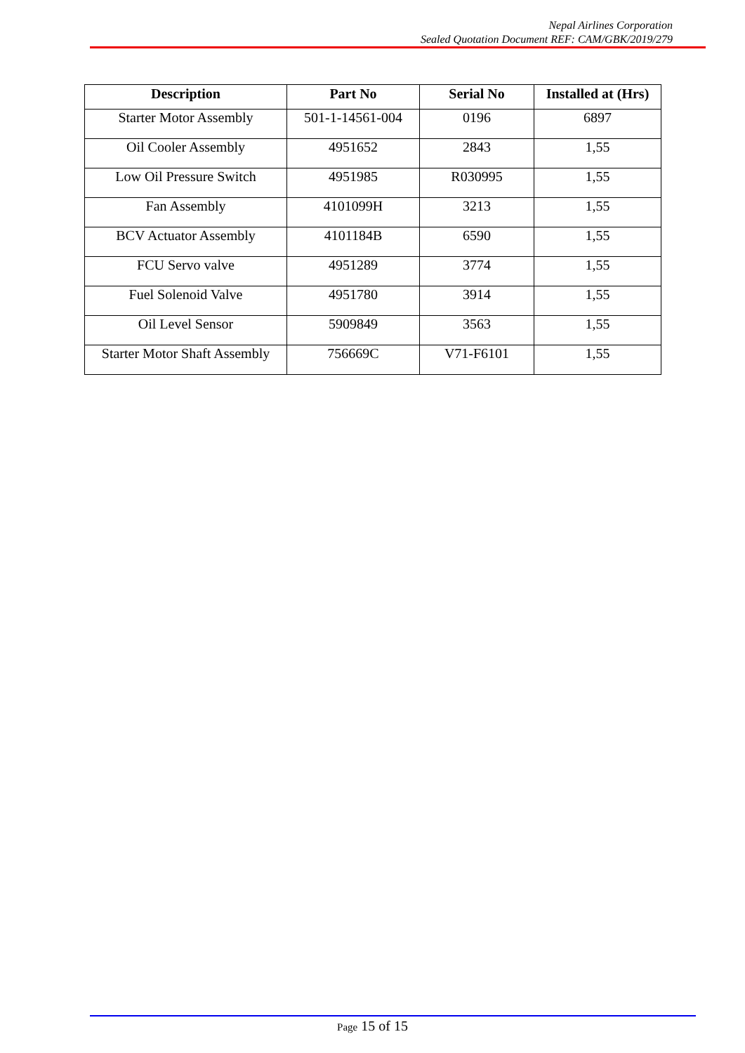Nepal Airlines Corporation
Sealed Quotation Document REF: CAM/GBK/2019/279
| Description | Part No | Serial No | Installed at (Hrs) |
| --- | --- | --- | --- |
| Starter Motor Assembly | 501-1-14561-004 | 0196 | 6897 |
| Oil Cooler Assembly | 4951652 | 2843 | 1,55 |
| Low Oil Pressure Switch | 4951985 | R030995 | 1,55 |
| Fan Assembly | 4101099H | 3213 | 1,55 |
| BCV Actuator Assembly | 4101184B | 6590 | 1,55 |
| FCU Servo valve | 4951289 | 3774 | 1,55 |
| Fuel Solenoid Valve | 4951780 | 3914 | 1,55 |
| Oil Level Sensor | 5909849 | 3563 | 1,55 |
| Starter Motor Shaft Assembly | 756669C | V71-F6101 | 1,55 |
Page 15 of 15